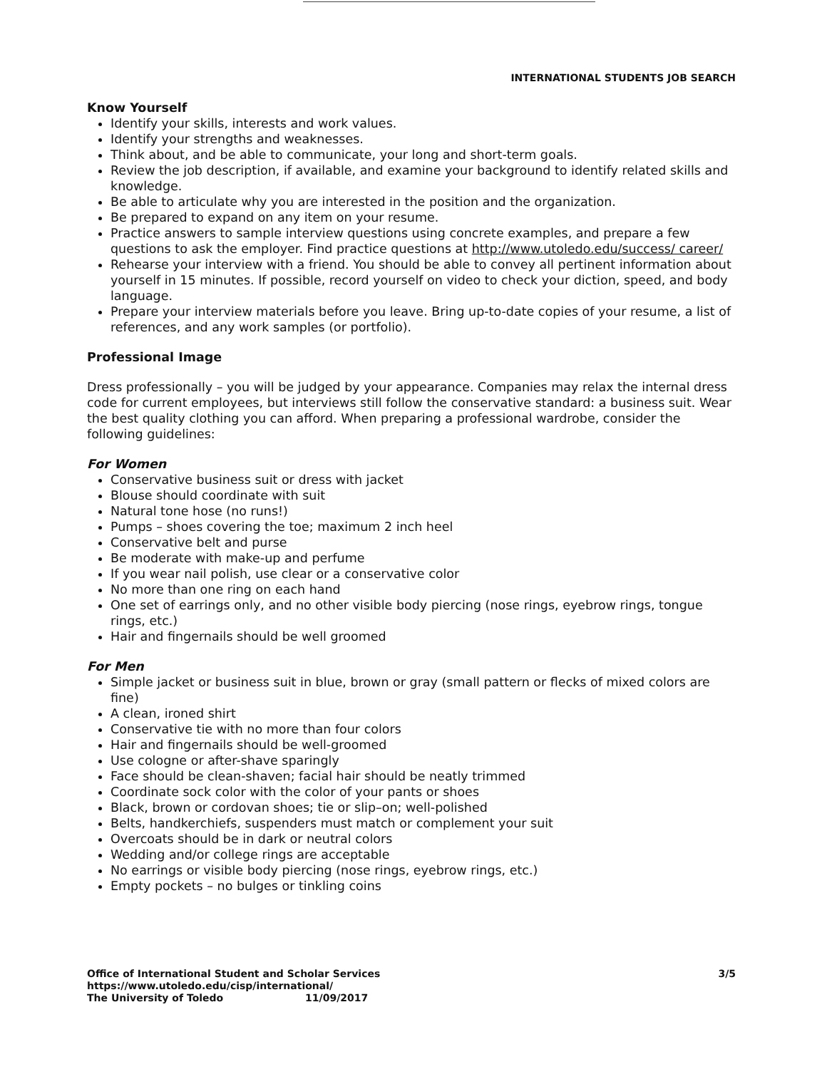INTERNATIONAL STUDENTS JOB SEARCH
Know Yourself
Identify your skills, interests and work values.
Identify your strengths and weaknesses.
Think about, and be able to communicate, your long and short-term goals.
Review the job description, if available, and examine your background to identify related skills and knowledge.
Be able to articulate why you are interested in the position and the organization.
Be prepared to expand on any item on your resume.
Practice answers to sample interview questions using concrete examples, and prepare a few questions to ask the employer. Find practice questions at http://www.utoledo.edu/success/ career/
Rehearse your interview with a friend. You should be able to convey all pertinent information about yourself in 15 minutes. If possible, record yourself on video to check your diction, speed, and body language.
Prepare your interview materials before you leave. Bring up-to-date copies of your resume, a list of references, and any work samples (or portfolio).
Professional Image
Dress professionally – you will be judged by your appearance. Companies may relax the internal dress code for current employees, but interviews still follow the conservative standard: a business suit. Wear the best quality clothing you can afford. When preparing a professional wardrobe, consider the following guidelines:
For Women
Conservative business suit or dress with jacket
Blouse should coordinate with suit
Natural tone hose (no runs!)
Pumps – shoes covering the toe; maximum 2 inch heel
Conservative belt and purse
Be moderate with make-up and perfume
If you wear nail polish, use clear or a conservative color
No more than one ring on each hand
One set of earrings only, and no other visible body piercing (nose rings, eyebrow rings, tongue rings, etc.)
Hair and fingernails should be well groomed
For Men
Simple jacket or business suit in blue, brown or gray (small pattern or flecks of mixed colors are fine)
A clean, ironed shirt
Conservative tie with no more than four colors
Hair and fingernails should be well-groomed
Use cologne or after-shave sparingly
Face should be clean-shaven; facial hair should be neatly trimmed
Coordinate sock color with the color of your pants or shoes
Black, brown or cordovan shoes; tie or slip–on; well-polished
Belts, handkerchiefs, suspenders must match or complement your suit
Overcoats should be in dark or neutral colors
Wedding and/or college rings are acceptable
No earrings or visible body piercing (nose rings, eyebrow rings, etc.)
Empty pockets – no bulges or tinkling coins
Office of International Student and Scholar Services
https://www.utoledo.edu/cisp/international/
The University of Toledo 11/09/2017
3/5